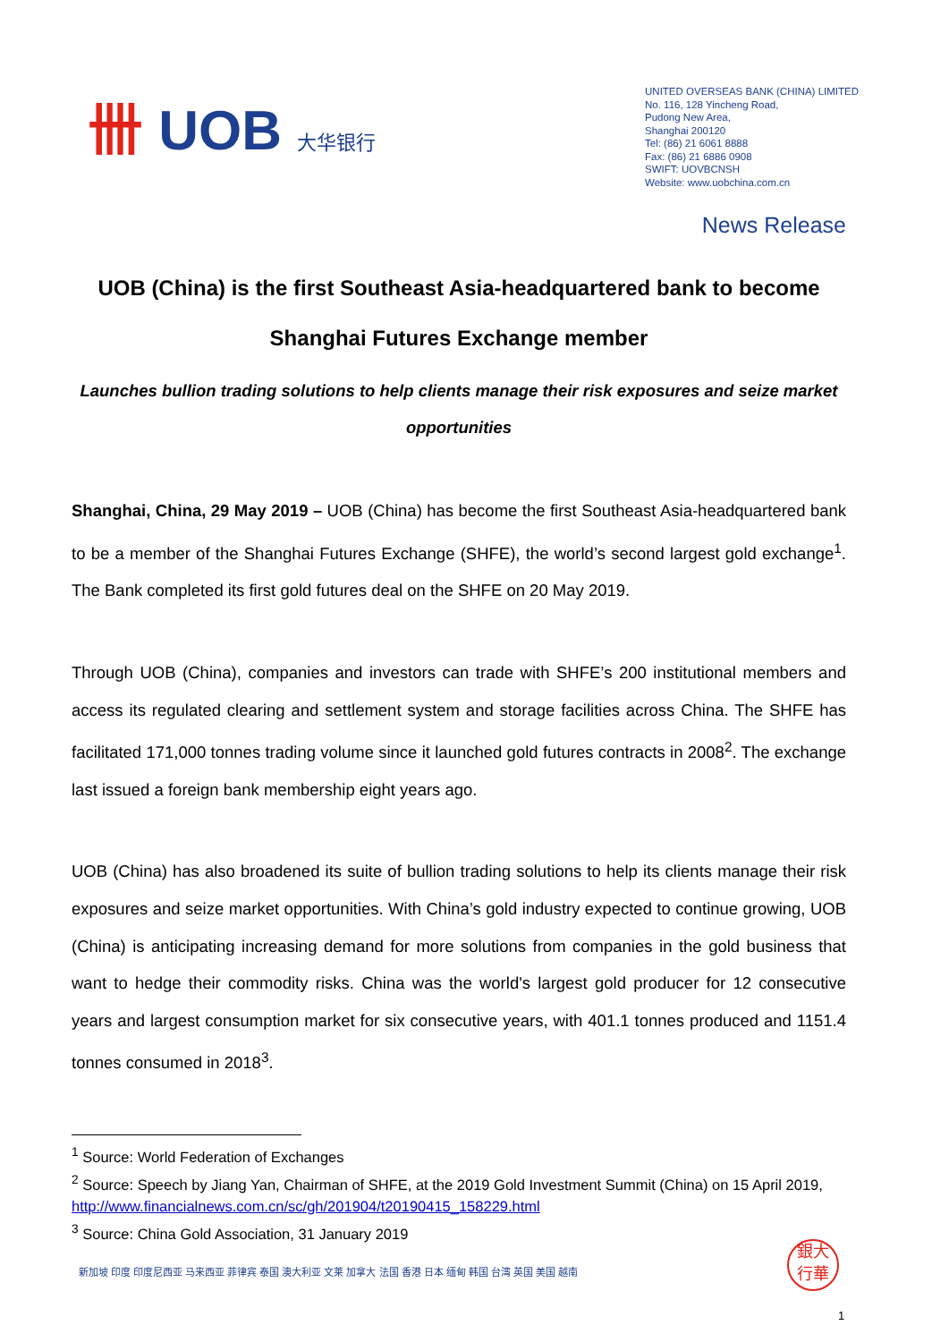卌 UOB 大华银行
UNITED OVERSEAS BANK (CHINA) LIMITED
No. 116, 128 Yincheng Road,
Pudong New Area,
Shanghai 200120
Tel: (86) 21 6061 8888
Fax: (86) 21 6886 0908
SWIFT: UOVBCNSH
Website: www.uobchina.com.cn
News Release
UOB (China) is the first Southeast Asia-headquartered bank to become Shanghai Futures Exchange member
Launches bullion trading solutions to help clients manage their risk exposures and seize market opportunities
Shanghai, China, 29 May 2019 – UOB (China) has become the first Southeast Asia-headquartered bank to be a member of the Shanghai Futures Exchange (SHFE), the world’s second largest gold exchange<sup>1</sup>. The Bank completed its first gold futures deal on the SHFE on 20 May 2019.
Through UOB (China), companies and investors can trade with SHFE’s 200 institutional members and access its regulated clearing and settlement system and storage facilities across China. The SHFE has facilitated 171,000 tonnes trading volume since it launched gold futures contracts in 2008<sup>2</sup>. The exchange last issued a foreign bank membership eight years ago.
UOB (China) has also broadened its suite of bullion trading solutions to help its clients manage their risk exposures and seize market opportunities. With China’s gold industry expected to continue growing, UOB (China) is anticipating increasing demand for more solutions from companies in the gold business that want to hedge their commodity risks. China was the world's largest gold producer for 12 consecutive years and largest consumption market for six consecutive years, with 401.1 tonnes produced and 1151.4 tonnes consumed in 2018<sup>3</sup>.
<sup>1</sup> Source: World Federation of Exchanges
<sup>2</sup> Source: Speech by Jiang Yan, Chairman of SHFE, at the 2019 Gold Investment Summit (China) on 15 April 2019, http://www.financialnews.com.cn/sc/gh/201904/t20190415_158229.html
<sup>3</sup> Source: China Gold Association, 31 January 2019
新加坡 印度 印度尼西亚 马来西亚 菲律宾 泰国 澳大利亚 文莱 加拿大 法国 香港 日本 缅甸 韩国 台湾 英国 美国 越南
銀大
行華
1